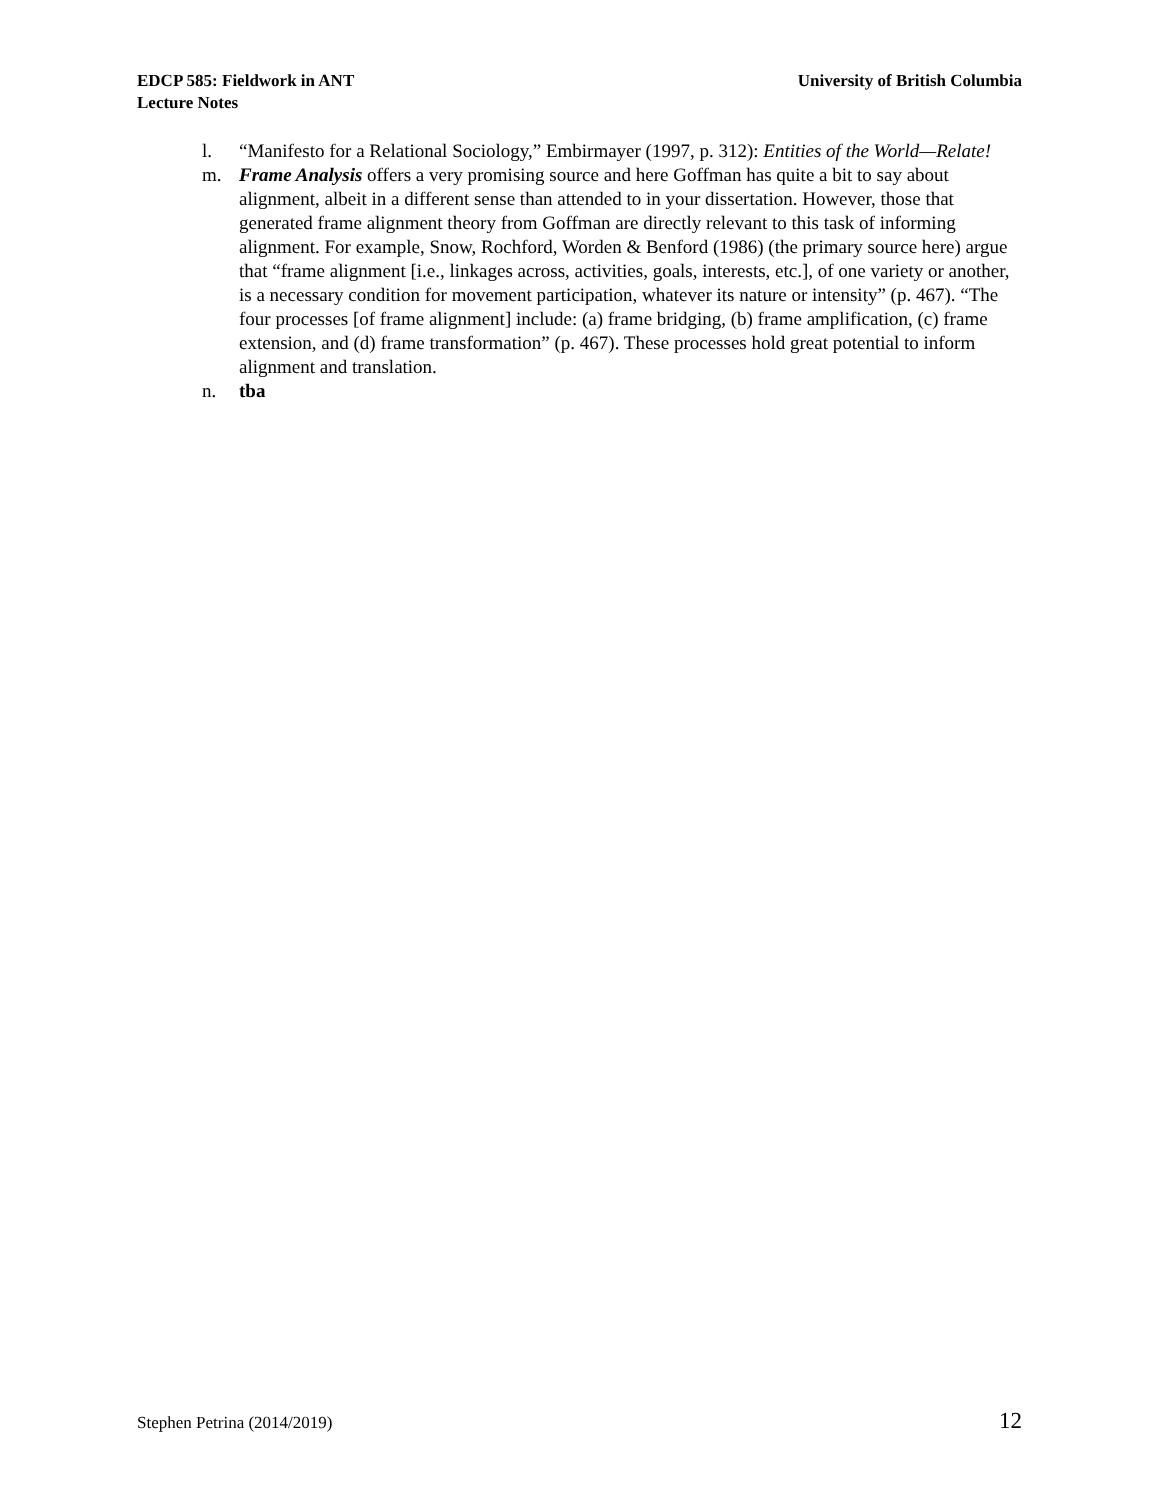EDCP 585: Fieldwork in ANT
Lecture Notes
University of British Columbia
l. “Manifesto for a Relational Sociology,” Embirmayer (1997, p. 312): Entities of the World—Relate!
m. Frame Analysis offers a very promising source and here Goffman has quite a bit to say about alignment, albeit in a different sense than attended to in your dissertation. However, those that generated frame alignment theory from Goffman are directly relevant to this task of informing alignment. For example, Snow, Rochford, Worden & Benford (1986) (the primary source here) argue that “frame alignment [i.e., linkages across, activities, goals, interests, etc.], of one variety or another, is a necessary condition for movement participation, whatever its nature or intensity” (p. 467). “The four processes [of frame alignment] include: (a) frame bridging, (b) frame amplification, (c) frame extension, and (d) frame transformation” (p. 467). These processes hold great potential to inform alignment and translation.
n. tba
Stephen Petrina (2014/2019) 12